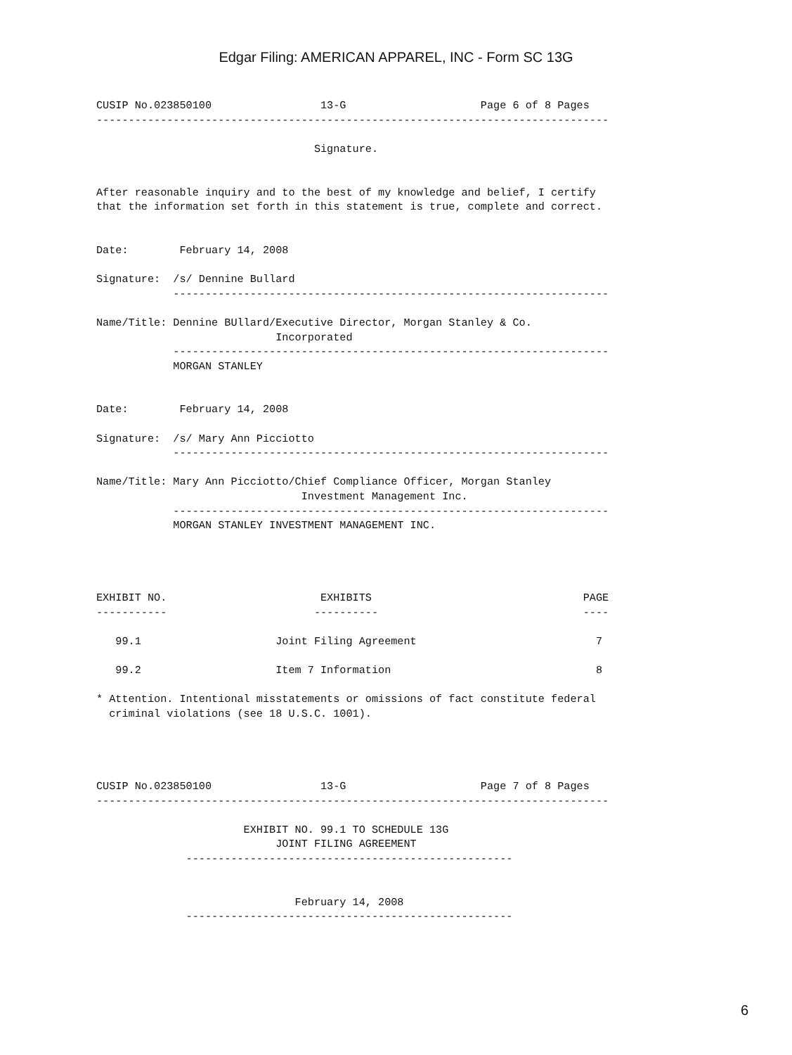Edgar Filing: AMERICAN APPAREL, INC - Form SC 13G
CUSIP No.023850100                 13-G                     Page 6 of 8 Pages
--------------------------------------------------------------------------------

                                  Signature.


After reasonable inquiry and to the best of my knowledge and belief, I certify
that the information set forth in this statement is true, complete and correct.


Date:        February 14, 2008

Signature:  /s/ Dennine Bullard
            --------------------------------------------------------------------

Name/Title: Dennine BUllard/Executive Director, Morgan Stanley & Co.
                            Incorporated
            --------------------------------------------------------------------
            MORGAN STANLEY


Date:        February 14, 2008

Signature:  /s/ Mary Ann Picciotto
            --------------------------------------------------------------------

Name/Title: Mary Ann Picciotto/Chief Compliance Officer, Morgan Stanley
                                Investment Management Inc.
            --------------------------------------------------------------------
            MORGAN STANLEY INVESTMENT MANAGEMENT INC.




EXHIBIT NO.                        EXHIBITS                                 PAGE
-----------                       ----------                                ----

   99.1                     Joint Filing Agreement                            7

   99.2                     Item 7 Information                                8

* Attention. Intentional misstatements or omissions of fact constitute federal
  criminal violations (see 18 U.S.C. 1001).




CUSIP No.023850100                 13-G                     Page 7 of 8 Pages
--------------------------------------------------------------------------------

                       EXHIBIT NO. 99.1 TO SCHEDULE 13G
                            JOINT FILING AGREEMENT
              ---------------------------------------------------


                               February 14, 2008
              ---------------------------------------------------
6